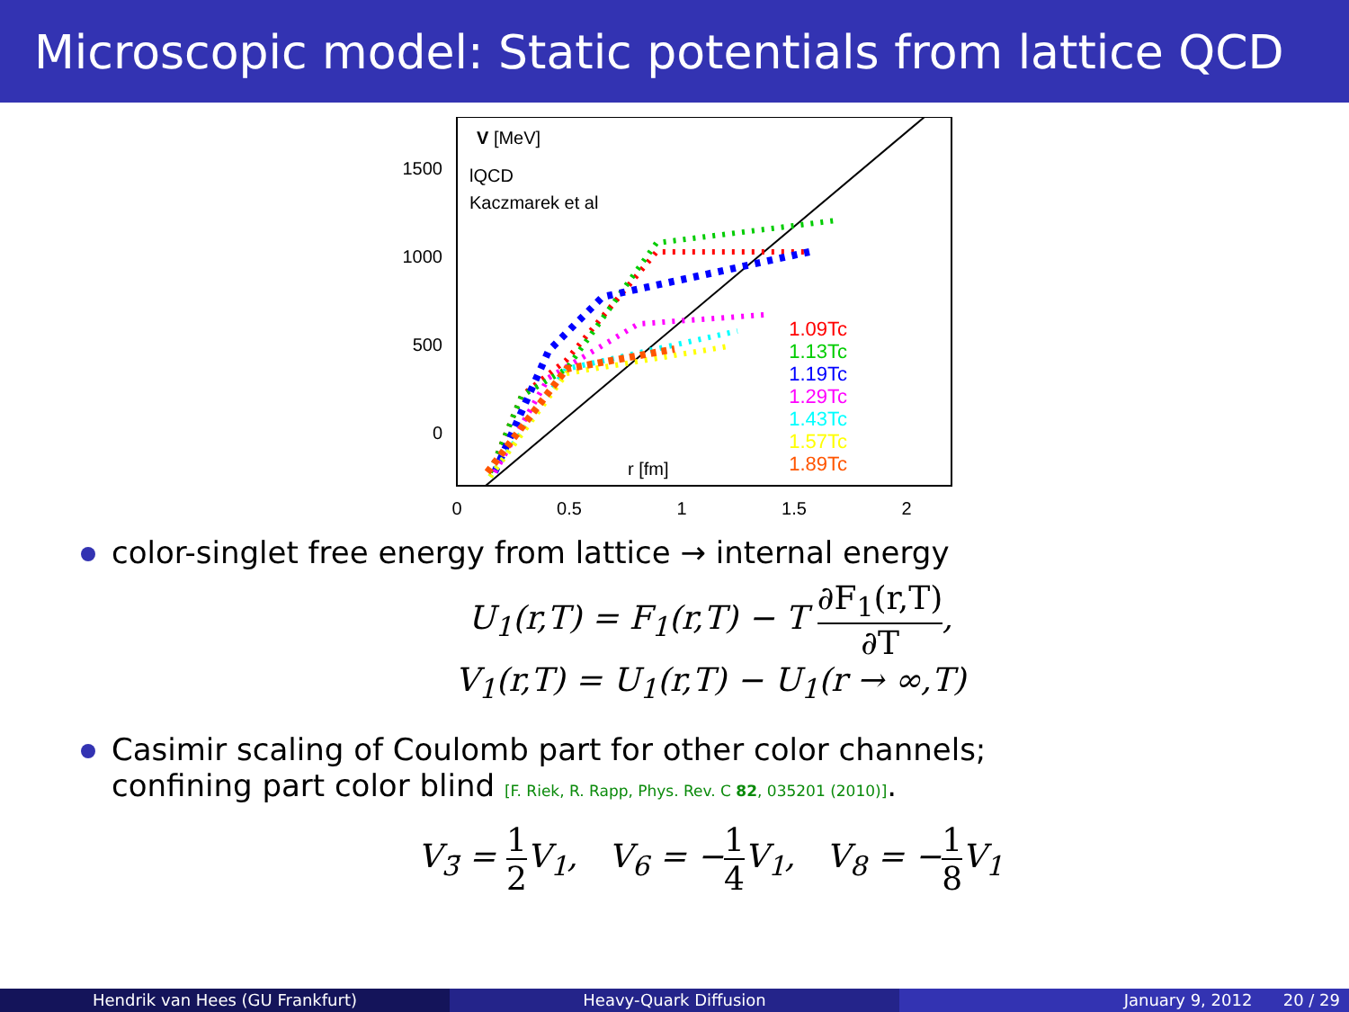Microscopic model: Static potentials from lattice QCD
V [MeV]
lQCD
Kaczmarek et al
1500
1000
500
0
0
0.5
1
1.5
2
r [fm]
1.09Tc
1.13Tc
1.19Tc
1.29Tc
1.43Tc
1.57Tc
1.89Tc
color-singlet free energy from lattice → internal energy
U<sub>1</sub>(r,T) = F<sub>1</sub>(r,T) − T ∂F<sub>1</sub>(r,T) ∂T,
V<sub>1</sub>(r,T) = U<sub>1</sub>(r,T) − U<sub>1</sub>(r → ∞,T)
Casimir scaling of Coulomb part for other color channels;
confining part color blind [F. Riek, R. Rapp, Phys. Rev. C 82, 035201 (2010)].
V<sub>3̄</sub> = 1 2 V<sub>1</sub>, V<sub>6</sub> = −1 4 V<sub>1</sub>, V<sub>8</sub> = −1 8 V<sub>1</sub>
Hendrik van Hees (GU Frankfurt)
Heavy-Quark Diffusion January 9, 2012 20 / 29